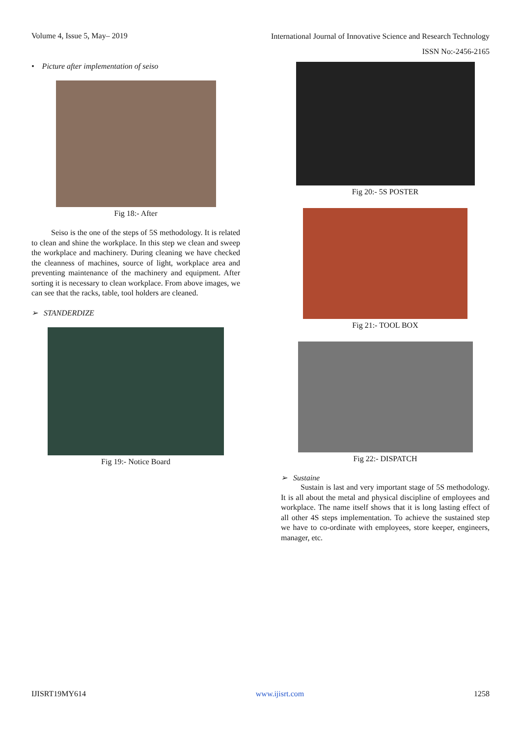Volume 4, Issue 5, May– 2019 International Journal of Innovative Science and Research Technology
ISSN No:-2456-2165
• Picture after implementation of seiso
Fig 18:- After
Seiso is the one of the steps of 5S methodology. It is related to clean and shine the workplace. In this step we clean and sweep the workplace and machinery. During cleaning we have checked the cleanness of machines, source of light, workplace area and preventing maintenance of the machinery and equipment. After sorting it is necessary to clean workplace. From above images, we can see that the racks, table, tool holders are cleaned.
➢ STANDERDIZE
Fig 19:- Notice Board
Fig 20:- 5S POSTER
Fig 21:- TOOL BOX
Fig 22:- DISPATCH
➢ Sustaine
Sustain is last and very important stage of 5S methodology. It is all about the metal and physical discipline of employees and workplace. The name itself shows that it is long lasting effect of all other 4S steps implementation. To achieve the sustained step we have to co-ordinate with employees, store keeper, engineers, manager, etc.
IJISRT19MY614 www.ijisrt.com 1258